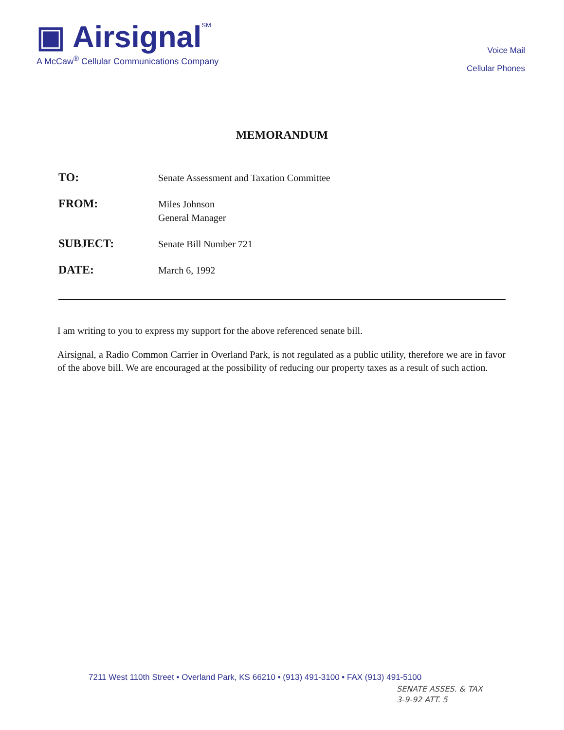▣ Airsignal<sup>SM</sup>
A McCaw<sup>®</sup> Cellular Communications Company
Voice Mail
Cellular Phones
MEMORANDUM
TO:
Senate Assessment and Taxation Committee
FROM:
Miles Johnson
General Manager
SUBJECT:
Senate Bill Number 721
DATE:
March 6, 1992
I am writing to you to express my support for the above referenced senate bill.
Airsignal, a Radio Common Carrier in Overland Park, is not regulated as a public utility, therefore we are in favor of the above bill. We are encouraged at the possibility of reducing our property taxes as a result of such action.
7211 West 110th Street • Overland Park, KS 66210 • (913) 491-3100 • FAX (913) 491-5100
SENATE ASSES. & TAX
3-9-92 ATT. 5